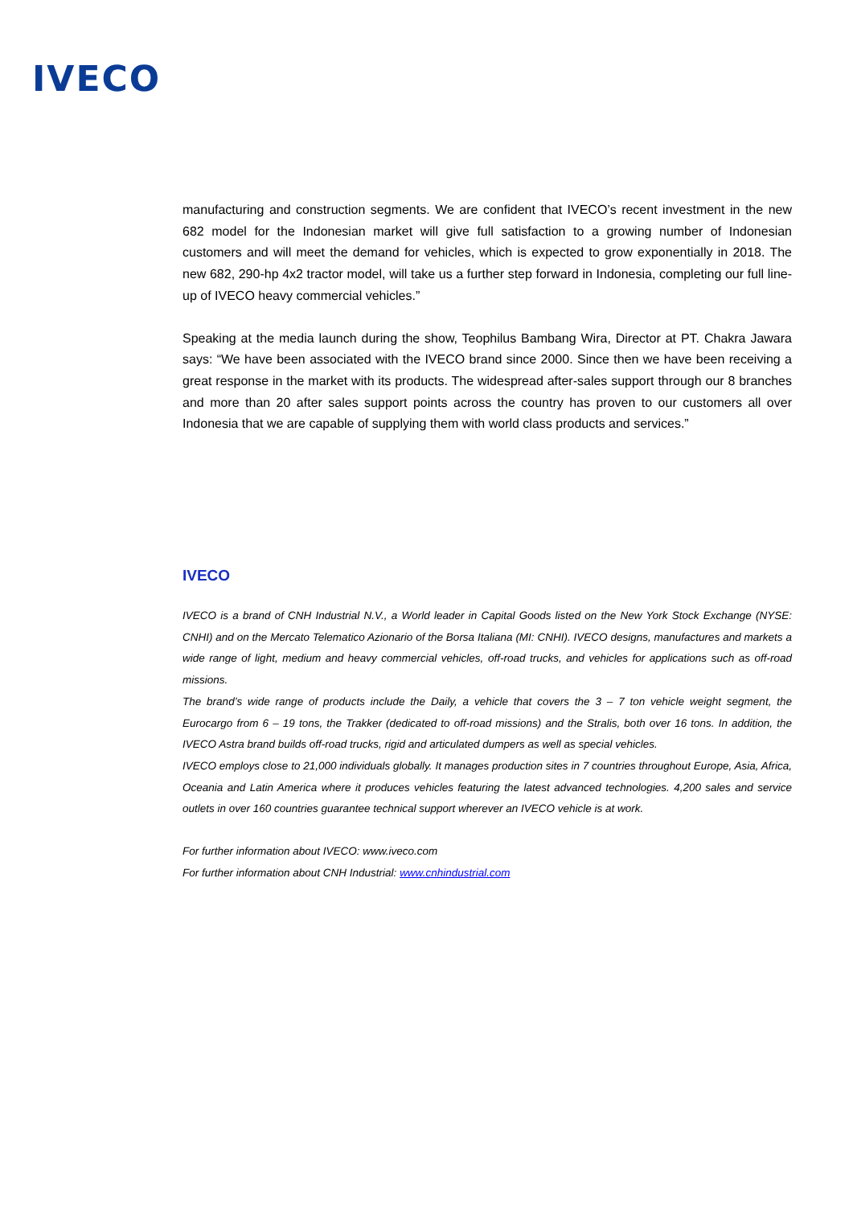IVECO
manufacturing and construction segments. We are confident that IVECO’s recent investment in the new 682 model for the Indonesian market will give full satisfaction to a growing number of Indonesian customers and will meet the demand for vehicles, which is expected to grow exponentially in 2018. The new 682, 290-hp 4x2 tractor model, will take us a further step forward in Indonesia, completing our full line-up of IVECO heavy commercial vehicles.”
Speaking at the media launch during the show, Teophilus Bambang Wira, Director at PT. Chakra Jawara says: “We have been associated with the IVECO brand since 2000. Since then we have been receiving a great response in the market with its products. The widespread after-sales support through our 8 branches and more than 20 after sales support points across the country has proven to our customers all over Indonesia that we are capable of supplying them with world class products and services.”
IVECO
IVECO is a brand of CNH Industrial N.V., a World leader in Capital Goods listed on the New York Stock Exchange (NYSE: CNHI) and on the Mercato Telematico Azionario of the Borsa Italiana (MI: CNHI). IVECO designs, manufactures and markets a wide range of light, medium and heavy commercial vehicles, off-road trucks, and vehicles for applications such as off-road missions.
The brand’s wide range of products include the Daily, a vehicle that covers the 3 – 7 ton vehicle weight segment, the Eurocargo from 6 – 19 tons, the Trakker (dedicated to off-road missions) and the Stralis, both over 16 tons. In addition, the IVECO Astra brand builds off-road trucks, rigid and articulated dumpers as well as special vehicles.
IVECO employs close to 21,000 individuals globally. It manages production sites in 7 countries throughout Europe, Asia, Africa, Oceania and Latin America where it produces vehicles featuring the latest advanced technologies. 4,200 sales and service outlets in over 160 countries guarantee technical support wherever an IVECO vehicle is at work.
For further information about IVECO: www.iveco.com
For further information about CNH Industrial: www.cnhindustrial.com